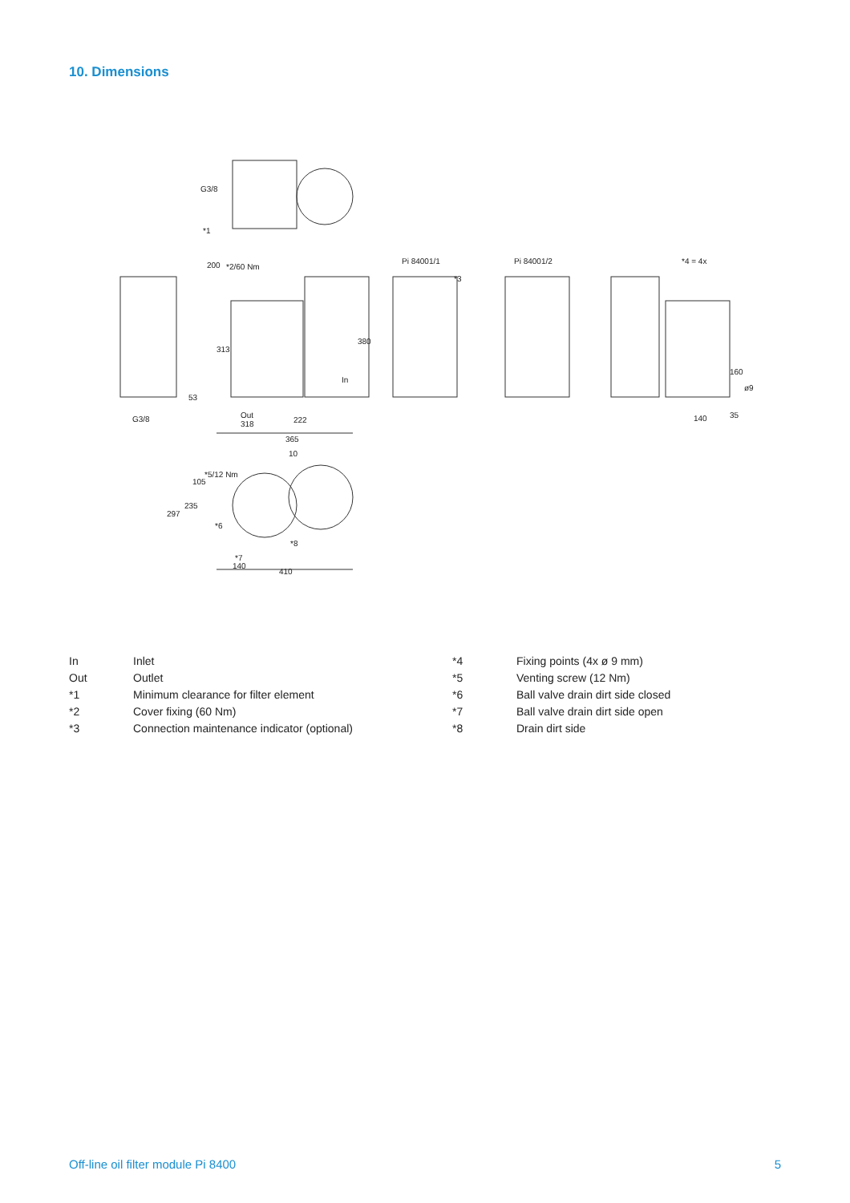10. Dimensions
G3/8
*1
200 *2/60 Nm
Pi 84001/1 Pi 84001/2 *4 = 4x
*3
313
380
In
53
160
ø9
G3/8 Out
318 222 140 35
365
10
*5/12 Nm
105
235
297
*6
*8
*7
140
410
| In | Inlet | *4 | Fixing points (4x ø 9 mm) |
| Out | Outlet | *5 | Venting screw (12 Nm) |
| *1 | Minimum clearance for filter element | *6 | Ball valve drain dirt side closed |
| *2 | Cover fixing (60 Nm) | *7 | Ball valve drain dirt side open |
| *3 | Connection maintenance indicator (optional) | *8 | Drain dirt side |
Off-line oil filter module Pi 8400 5